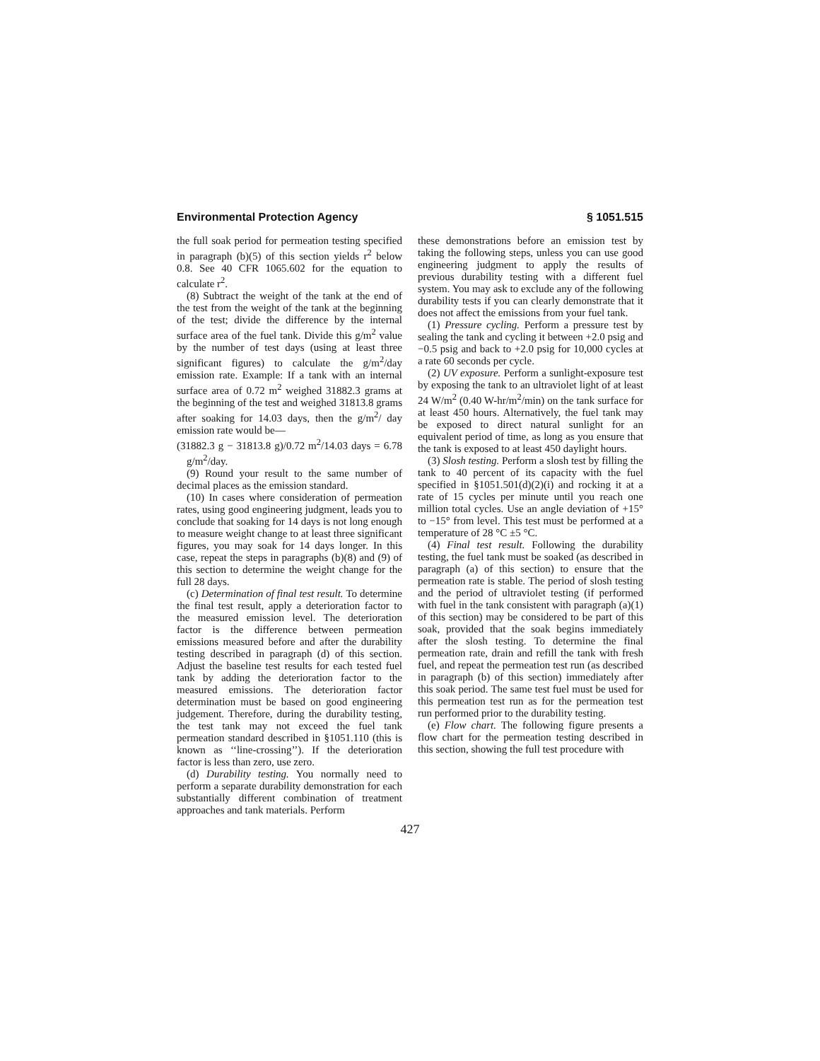Environmental Protection Agency § 1051.515
the full soak period for permeation testing specified in paragraph (b)(5) of this section yields r<sup>2</sup> below 0.8. See 40 CFR 1065.602 for the equation to calculate r<sup>2</sup>.
(8) Subtract the weight of the tank at the end of the test from the weight of the tank at the beginning of the test; divide the difference by the internal surface area of the fuel tank. Divide this g/m<sup>2</sup> value by the number of test days (using at least three significant figures) to calculate the g/m<sup>2</sup>/day emission rate. Example: If a tank with an internal surface area of 0.72 m<sup>2</sup> weighed 31882.3 grams at the beginning of the test and weighed 31813.8 grams after soaking for 14.03 days, then the g/m<sup>2</sup>/ day emission rate would be—
(31882.3 g − 31813.8 g)/0.72 m<sup>2</sup>/14.03 days = 6.78 g/m<sup>2</sup>/day.
(9) Round your result to the same number of decimal places as the emission standard.
(10) In cases where consideration of permeation rates, using good engineering judgment, leads you to conclude that soaking for 14 days is not long enough to measure weight change to at least three significant figures, you may soak for 14 days longer. In this case, repeat the steps in paragraphs (b)(8) and (9) of this section to determine the weight change for the full 28 days.
(c) Determination of final test result. To determine the final test result, apply a deterioration factor to the measured emission level. The deterioration factor is the difference between permeation emissions measured before and after the durability testing described in paragraph (d) of this section. Adjust the baseline test results for each tested fuel tank by adding the deterioration factor to the measured emissions. The deterioration factor determination must be based on good engineering judgement. Therefore, during the durability testing, the test tank may not exceed the fuel tank permeation standard described in §1051.110 (this is known as ‘‘line-crossing’’). If the deterioration factor is less than zero, use zero.
(d) Durability testing. You normally need to perform a separate durability demonstration for each substantially different combination of treatment approaches and tank materials. Perform
these demonstrations before an emission test by taking the following steps, unless you can use good engineering judgment to apply the results of previous durability testing with a different fuel system. You may ask to exclude any of the following durability tests if you can clearly demonstrate that it does not affect the emissions from your fuel tank.
(1) Pressure cycling. Perform a pressure test by sealing the tank and cycling it between +2.0 psig and −0.5 psig and back to +2.0 psig for 10,000 cycles at a rate 60 seconds per cycle.
(2) UV exposure. Perform a sunlight-exposure test by exposing the tank to an ultraviolet light of at least 24 W/m<sup>2</sup> (0.40 W-hr/m<sup>2</sup>/min) on the tank surface for at least 450 hours. Alternatively, the fuel tank may be exposed to direct natural sunlight for an equivalent period of time, as long as you ensure that the tank is exposed to at least 450 daylight hours.
(3) Slosh testing. Perform a slosh test by filling the tank to 40 percent of its capacity with the fuel specified in §1051.501(d)(2)(i) and rocking it at a rate of 15 cycles per minute until you reach one million total cycles. Use an angle deviation of +15° to −15° from level. This test must be performed at a temperature of 28 °C ±5 °C.
(4) Final test result. Following the durability testing, the fuel tank must be soaked (as described in paragraph (a) of this section) to ensure that the permeation rate is stable. The period of slosh testing and the period of ultraviolet testing (if performed with fuel in the tank consistent with paragraph (a)(1) of this section) may be considered to be part of this soak, provided that the soak begins immediately after the slosh testing. To determine the final permeation rate, drain and refill the tank with fresh fuel, and repeat the permeation test run (as described in paragraph (b) of this section) immediately after this soak period. The same test fuel must be used for this permeation test run as for the permeation test run performed prior to the durability testing.
(e) Flow chart. The following figure presents a flow chart for the permeation testing described in this section, showing the full test procedure with
427